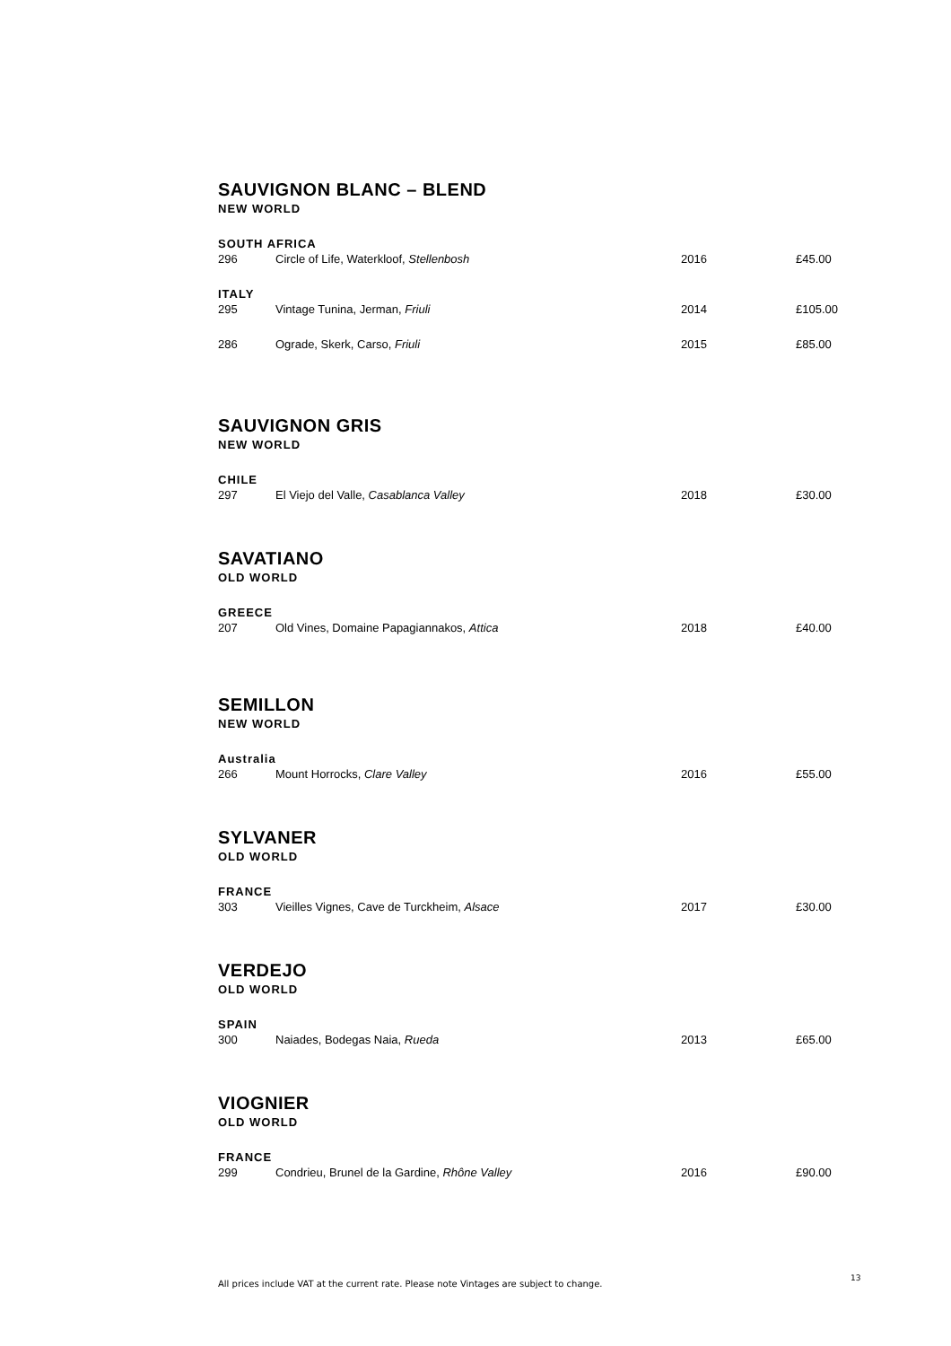SAUVIGNON BLANC – BLEND
NEW WORLD
SOUTH AFRICA
| 296 | Circle of Life, Waterkloof, Stellenbosh | 2016 | £45.00 |
ITALY
| 295 | Vintage Tunina, Jerman, Friuli | 2014 | £105.00 |
| 286 | Ograde, Skerk, Carso, Friuli | 2015 | £85.00 |
SAUVIGNON GRIS
NEW WORLD
CHILE
| 297 | El Viejo del Valle, Casablanca Valley | 2018 | £30.00 |
SAVATIANO
OLD WORLD
GREECE
| 207 | Old Vines, Domaine Papagiannakos, Attica | 2018 | £40.00 |
SEMILLON
NEW WORLD
Australia
| 266 | Mount Horrocks, Clare Valley | 2016 | £55.00 |
SYLVANER
OLD WORLD
FRANCE
| 303 | Vieilles Vignes, Cave de Turckheim, Alsace | 2017 | £30.00 |
VERDEJO
OLD WORLD
SPAIN
| 300 | Naiades, Bodegas Naia, Rueda | 2013 | £65.00 |
VIOGNIER
OLD WORLD
FRANCE
| 299 | Condrieu, Brunel de la Gardine, Rhône Valley | 2016 | £90.00 |
All prices include VAT at the current rate. Please note Vintages are subject to change.
13